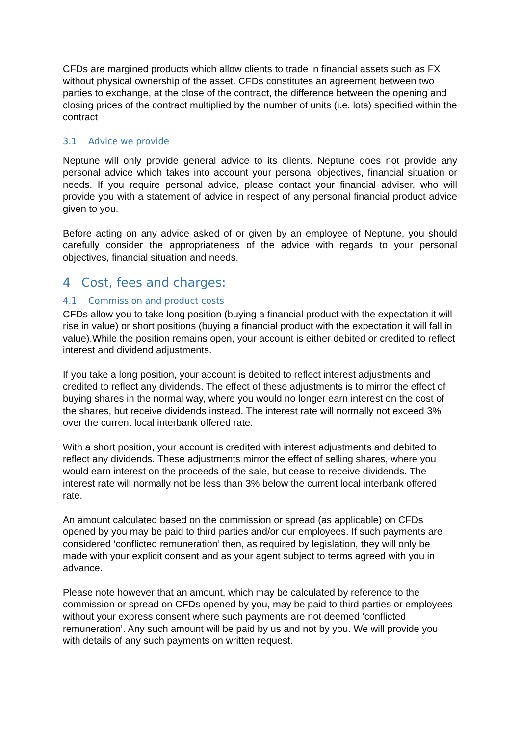CFDs are margined products which allow clients to trade in financial assets such as FX without physical ownership of the asset. CFDs constitutes an agreement between two parties to exchange, at the close of the contract, the difference between the opening and closing prices of the contract multiplied by the number of units (i.e. lots) specified within the contract
3.1 Advice we provide
Neptune will only provide general advice to its clients. Neptune does not provide any personal advice which takes into account your personal objectives, financial situation or needs. If you require personal advice, please contact your financial adviser, who will provide you with a statement of advice in respect of any personal financial product advice given to you.
Before acting on any advice asked of or given by an employee of Neptune, you should carefully consider the appropriateness of the advice with regards to your personal objectives, financial situation and needs.
4 Cost, fees and charges:
4.1 Commission and product costs
CFDs allow you to take long position (buying a financial product with the expectation it will rise in value) or short positions (buying a financial product with the expectation it will fall in value).While the position remains open, your account is either debited or credited to reflect interest and dividend adjustments.
If you take a long position, your account is debited to reflect interest adjustments and credited to reflect any dividends. The effect of these adjustments is to mirror the effect of buying shares in the normal way, where you would no longer earn interest on the cost of the shares, but receive dividends instead. The interest rate will normally not exceed 3% over the current local interbank offered rate.
With a short position, your account is credited with interest adjustments and debited to reflect any dividends. These adjustments mirror the effect of selling shares, where you would earn interest on the proceeds of the sale, but cease to receive dividends. The interest rate will normally not be less than 3% below the current local interbank offered rate.
An amount calculated based on the commission or spread (as applicable) on CFDs opened by you may be paid to third parties and/or our employees. If such payments are considered ‘conflicted remuneration’ then, as required by legislation, they will only be made with your explicit consent and as your agent subject to terms agreed with you in advance.
Please note however that an amount, which may be calculated by reference to the commission or spread on CFDs opened by you, may be paid to third parties or employees without your express consent where such payments are not deemed ‘conflicted remuneration’. Any such amount will be paid by us and not by you. We will provide you with details of any such payments on written request.